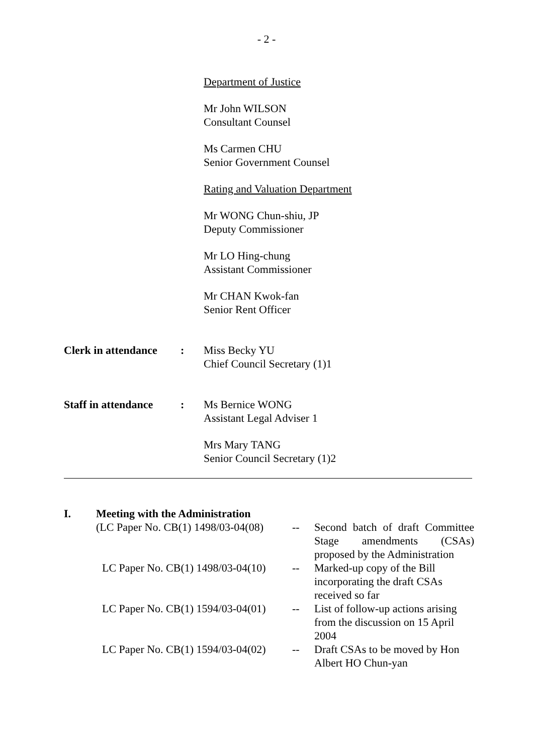- 2 -
Department of Justice
Mr John WILSON
Consultant Counsel
Ms Carmen CHU
Senior Government Counsel
Rating and Valuation Department
Mr WONG Chun-shiu, JP
Deputy Commissioner
Mr LO Hing-chung
Assistant Commissioner
Mr CHAN Kwok-fan
Senior Rent Officer
Clerk in attendance
: Miss Becky YU
Chief Council Secretary (1)1
Staff in attendance
: Ms Bernice WONG
Assistant Legal Adviser 1
Mrs Mary TANG
Senior Council Secretary (1)2
| I. | Meeting with the Administration | | |
| | (LC Paper No. CB(1) 1498/03-04(08) | -- | Second batch of draft Committee Stage amendments (CSAs) proposed by the Administration |
| | LC Paper No. CB(1) 1498/03-04(10) | -- | Marked-up copy of the Bill incorporating the draft CSAs received so far |
| | LC Paper No. CB(1) 1594/03-04(01) | -- | List of follow-up actions arising from the discussion on 15 April 2004 |
| | LC Paper No. CB(1) 1594/03-04(02) | -- | Draft CSAs to be moved by Hon Albert HO Chun-yan |